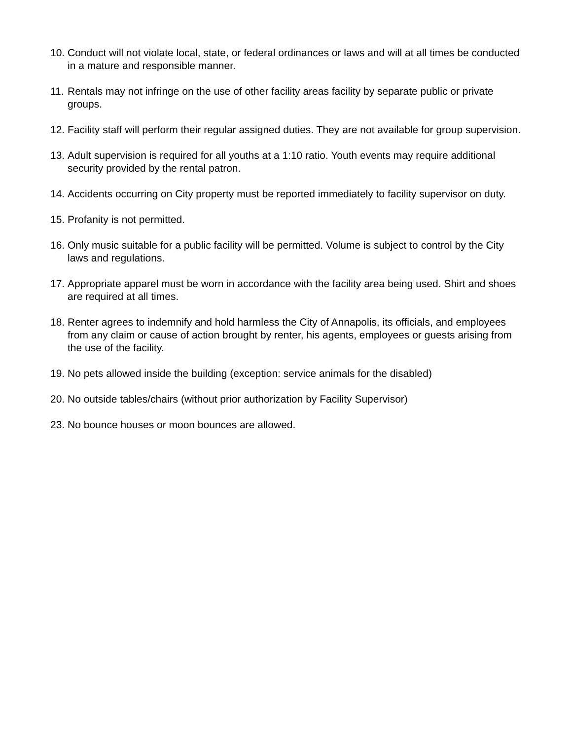10.
Conduct will not violate local, state, or federal ordinances or laws and will at all times be conducted in a mature and responsible manner.
11.
Rentals may not infringe on the use of other facility areas facility by separate public or private groups.
12.
Facility staff will perform their regular assigned duties. They are not available for group supervision.
13.
Adult supervision is required for all youths at a 1:10 ratio. Youth events may require additional security provided by the rental patron.
14.
Accidents occurring on City property must be reported immediately to facility supervisor on duty.
15.
Profanity is not permitted.
16.
Only music suitable for a public facility will be permitted. Volume is subject to control by the City laws and regulations.
17.
Appropriate apparel must be worn in accordance with the facility area being used. Shirt and shoes are required at all times.
18.
Renter agrees to indemnify and hold harmless the City of Annapolis, its officials, and employees from any claim or cause of action brought by renter, his agents, employees or guests arising from the use of the facility.
19.
No pets allowed inside the building (exception: service animals for the disabled)
20.
No outside tables/chairs (without prior authorization by Facility Supervisor)
23. No bounce houses or moon bounces are allowed.